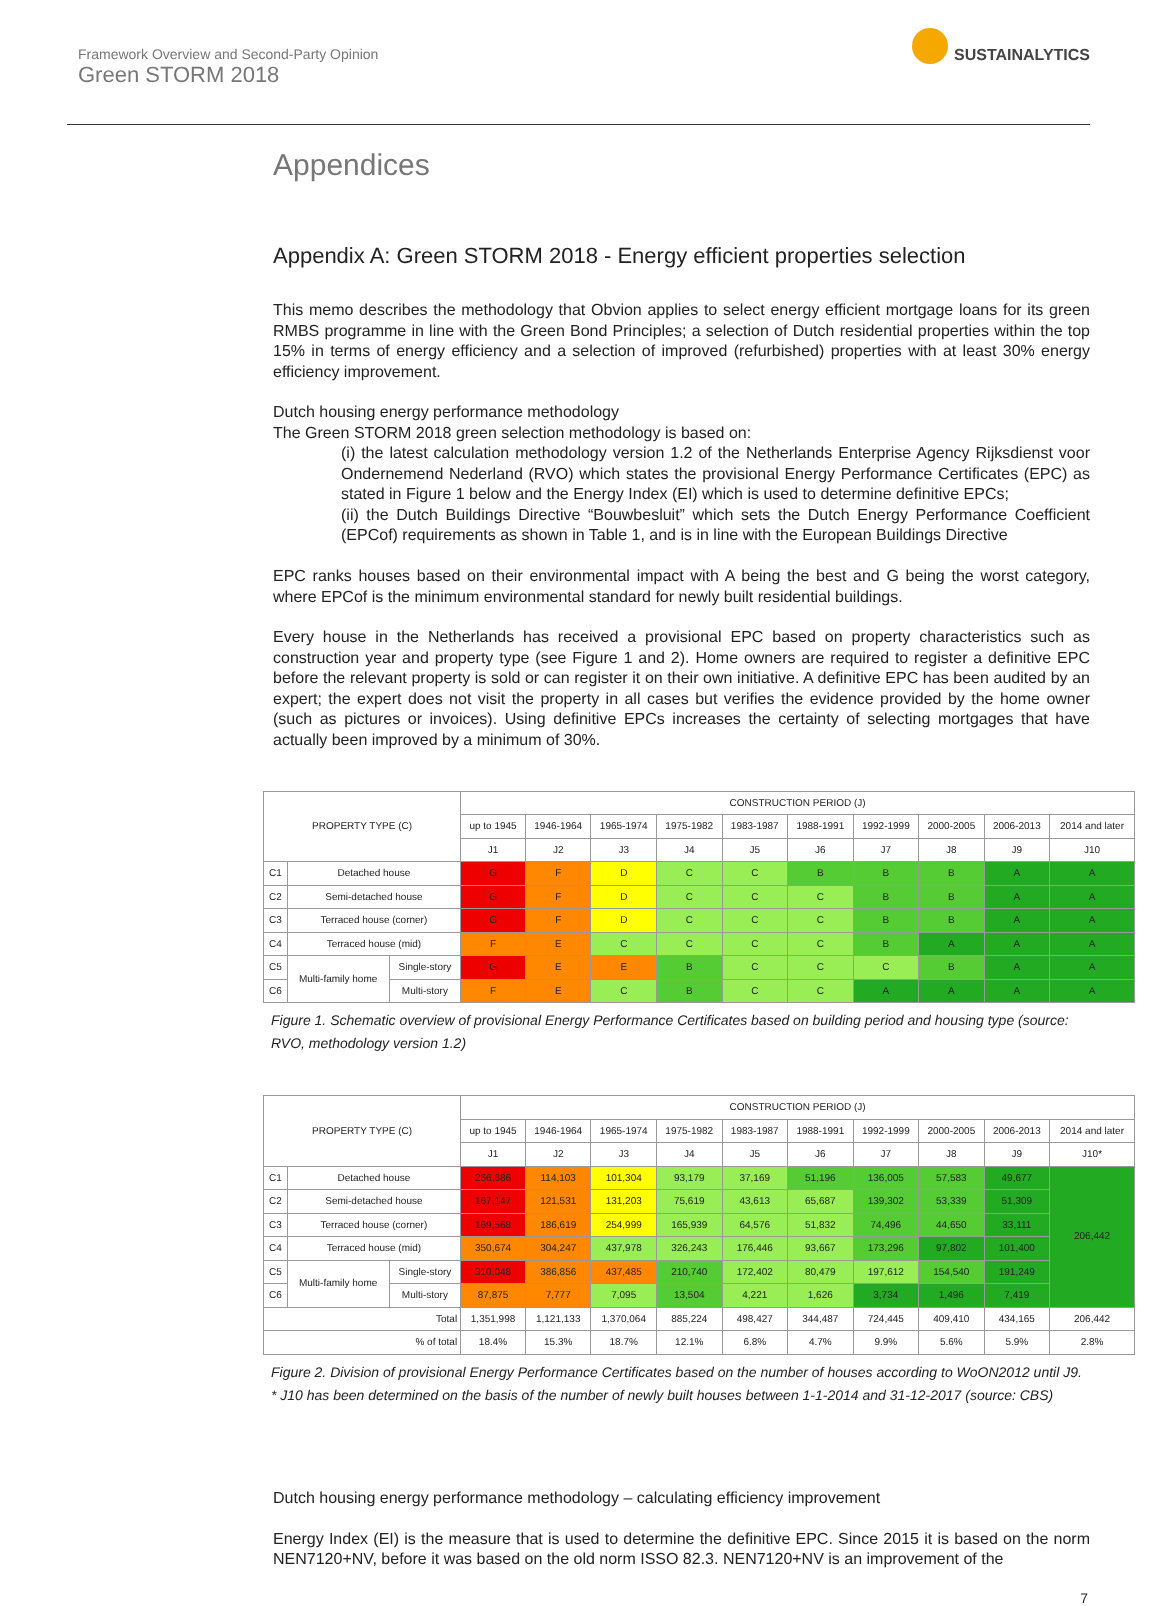Framework Overview and Second-Party Opinion
Green STORM 2018
SUSTAINALYTICS
Appendices
Appendix A: Green STORM 2018 - Energy efficient properties selection
This memo describes the methodology that Obvion applies to select energy efficient mortgage loans for its green RMBS programme in line with the Green Bond Principles; a selection of Dutch residential properties within the top 15% in terms of energy efficiency and a selection of improved (refurbished) properties with at least 30% energy efficiency improvement.
Dutch housing energy performance methodology
The Green STORM 2018 green selection methodology is based on:
(i) the latest calculation methodology version 1.2 of the Netherlands Enterprise Agency Rijksdienst voor Ondernemend Nederland (RVO) which states the provisional Energy Performance Certificates (EPC) as stated in Figure 1 below and the Energy Index (EI) which is used to determine definitive EPCs;
(ii) the Dutch Buildings Directive “Bouwbesluit” which sets the Dutch Energy Performance Coefficient (EPCof) requirements as shown in Table 1, and is in line with the European Buildings Directive
EPC ranks houses based on their environmental impact with A being the best and G being the worst category, where EPCof is the minimum environmental standard for newly built residential buildings.
Every house in the Netherlands has received a provisional EPC based on property characteristics such as construction year and property type (see Figure 1 and 2). Home owners are required to register a definitive EPC before the relevant property is sold or can register it on their own initiative. A definitive EPC has been audited by an expert; the expert does not visit the property in all cases but verifies the evidence provided by the home owner (such as pictures or invoices). Using definitive EPCs increases the certainty of selecting mortgages that have actually been improved by a minimum of 30%.
| PROPERTY TYPE (C) | | | CONSTRUCTION PERIOD (J) | | | | | | | | | |
| --- | --- | --- | --- | --- | --- | --- | --- | --- | --- | --- | --- | --- |
| | | | up to 1945 | 1946-1964 | 1965-1974 | 1975-1982 | 1983-1987 | 1988-1991 | 1992-1999 | 2000-2005 | 2006-2013 | 2014 and later |
| | | | J1 | J2 | J3 | J4 | J5 | J6 | J7 | J8 | J9 | J10 |
| C1 | Detached house | | G | F | D | C | C | B | B | B | A | A |
| C2 | Semi-detached house | | G | F | D | C | C | C | B | B | A | A |
| C3 | Terraced house (corner) | | G | F | D | C | C | C | B | B | A | A |
| C4 | Terraced house (mid) | | F | E | C | C | C | C | B | A | A | A |
| C5 | Multi-family home | Single-story | G | E | E | B | C | C | C | B | A | A |
| C6 | | Multi-story | F | E | C | B | C | C | A | A | A | A |
Figure 1. Schematic overview of provisional Energy Performance Certificates based on building period and housing type (source: RVO, methodology version 1.2)
| PROPERTY TYPE (C) | | | CONSTRUCTION PERIOD (J) | | | | | | | | | |
| --- | --- | --- | --- | --- | --- | --- | --- | --- | --- | --- | --- | --- |
| | | | up to 1945 | 1946-1964 | 1965-1974 | 1975-1982 | 1983-1987 | 1988-1991 | 1992-1999 | 2000-2005 | 2006-2013 | 2014 and later |
| | | | J1 | J2 | J3 | J4 | J5 | J6 | J7 | J8 | J9 | J10* |
| C1 | Detached house | | 266,686 | 114,103 | 101,304 | 93,179 | 37,169 | 51,196 | 136,005 | 57,583 | 49,677 | 206,442 |
| C2 | Semi-detached house | | 167,147 | 121,531 | 131,203 | 75,619 | 43,613 | 65,687 | 139,302 | 53,339 | 51,309 | |
| C3 | Terraced house (corner) | | 169,568 | 186,619 | 254,999 | 165,939 | 64,576 | 51,832 | 74,496 | 44,650 | 33,111 | |
| C4 | Terraced house (mid) | | 350,674 | 304,247 | 437,978 | 326,243 | 176,446 | 93,667 | 173,296 | 97,802 | 101,400 | |
| C5 | Multi-family home | Single-story | 310,048 | 386,856 | 437,485 | 210,740 | 172,402 | 80,479 | 197,612 | 154,540 | 191,249 | |
| C6 | | Multi-story | 87,875 | 7,777 | 7,095 | 13,504 | 4,221 | 1,626 | 3,734 | 1,496 | 7,419 | |
| Total | | | 1,351,998 | 1,121,133 | 1,370,064 | 885,224 | 498,427 | 344,487 | 724,445 | 409,410 | 434,165 | 206,442 |
| % of total | | | 18.4% | 15.3% | 18.7% | 12.1% | 6.8% | 4.7% | 9.9% | 5.6% | 5.9% | 2.8% |
Figure 2. Division of provisional Energy Performance Certificates based on the number of houses according to WoON2012 until J9.
* J10 has been determined on the basis of the number of newly built houses between 1-1-2014 and 31-12-2017 (source: CBS)
Dutch housing energy performance methodology – calculating efficiency improvement
Energy Index (EI) is the measure that is used to determine the definitive EPC. Since 2015 it is based on the norm NEN7120+NV, before it was based on the old norm ISSO 82.3. NEN7120+NV is an improvement of the
7